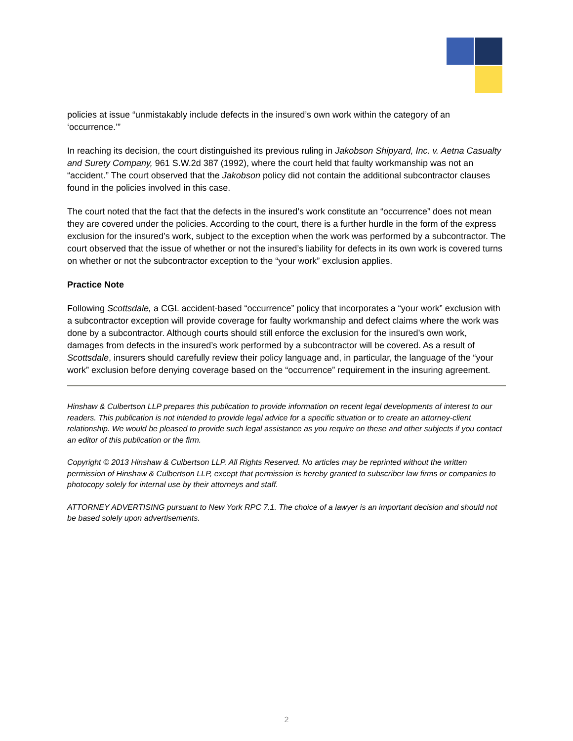policies at issue “unmistakably include defects in the insured’s own work within the category of an ‘occurrence.’”
In reaching its decision, the court distinguished its previous ruling in Jakobson Shipyard, Inc. v. Aetna Casualty and Surety Company, 961 S.W.2d 387 (1992), where the court held that faulty workmanship was not an “accident.” The court observed that the Jakobson policy did not contain the additional subcontractor clauses found in the policies involved in this case.
The court noted that the fact that the defects in the insured’s work constitute an “occurrence” does not mean they are covered under the policies. According to the court, there is a further hurdle in the form of the express exclusion for the insured’s work, subject to the exception when the work was performed by a subcontractor. The court observed that the issue of whether or not the insured’s liability for defects in its own work is covered turns on whether or not the subcontractor exception to the “your work” exclusion applies.
Practice Note
Following Scottsdale, a CGL accident-based “occurrence” policy that incorporates a “your work” exclusion with a subcontractor exception will provide coverage for faulty workmanship and defect claims where the work was done by a subcontractor. Although courts should still enforce the exclusion for the insured’s own work, damages from defects in the insured’s work performed by a subcontractor will be covered. As a result of Scottsdale, insurers should carefully review their policy language and, in particular, the language of the “your work” exclusion before denying coverage based on the “occurrence” requirement in the insuring agreement.
Hinshaw & Culbertson LLP prepares this publication to provide information on recent legal developments of interest to our readers. This publication is not intended to provide legal advice for a specific situation or to create an attorney-client relationship. We would be pleased to provide such legal assistance as you require on these and other subjects if you contact an editor of this publication or the firm.
Copyright © 2013 Hinshaw & Culbertson LLP. All Rights Reserved. No articles may be reprinted without the written permission of Hinshaw & Culbertson LLP, except that permission is hereby granted to subscriber law firms or companies to photocopy solely for internal use by their attorneys and staff.
ATTORNEY ADVERTISING pursuant to New York RPC 7.1. The choice of a lawyer is an important decision and should not be based solely upon advertisements.
2